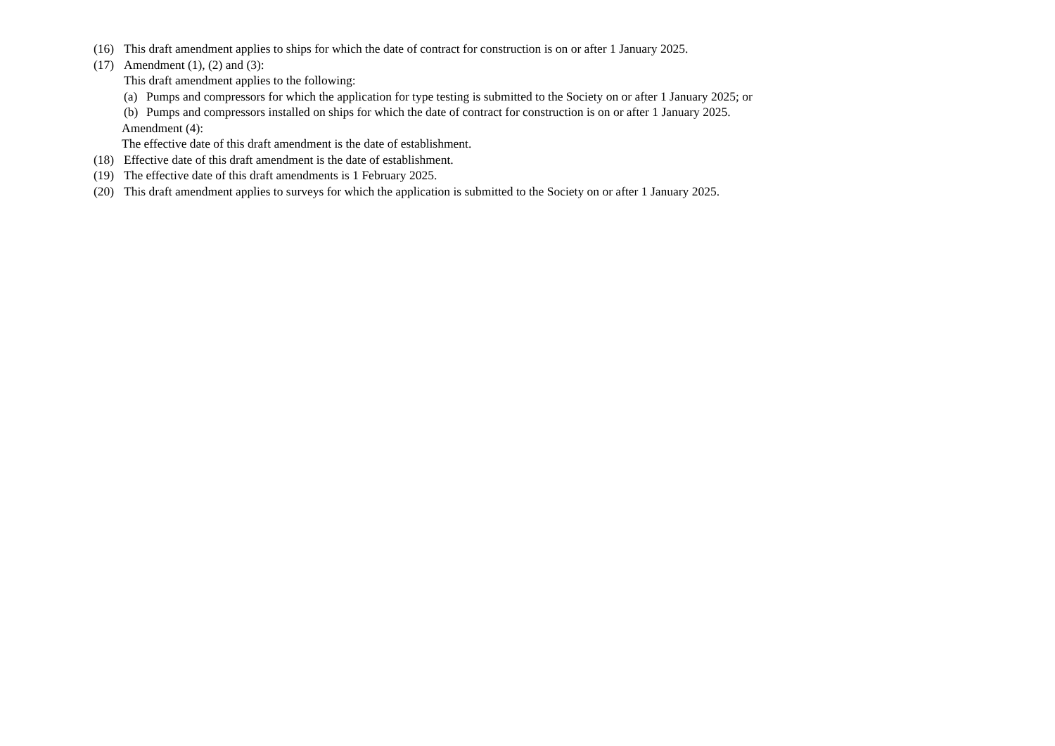(16) This draft amendment applies to ships for which the date of contract for construction is on or after 1 January 2025.
(17) Amendment (1), (2) and (3):
This draft amendment applies to the following:
(a) Pumps and compressors for which the application for type testing is submitted to the Society on or after 1 January 2025; or
(b) Pumps and compressors installed on ships for which the date of contract for construction is on or after 1 January 2025.
Amendment (4):
The effective date of this draft amendment is the date of establishment.
(18) Effective date of this draft amendment is the date of establishment.
(19) The effective date of this draft amendments is 1 February 2025.
(20) This draft amendment applies to surveys for which the application is submitted to the Society on or after 1 January 2025.